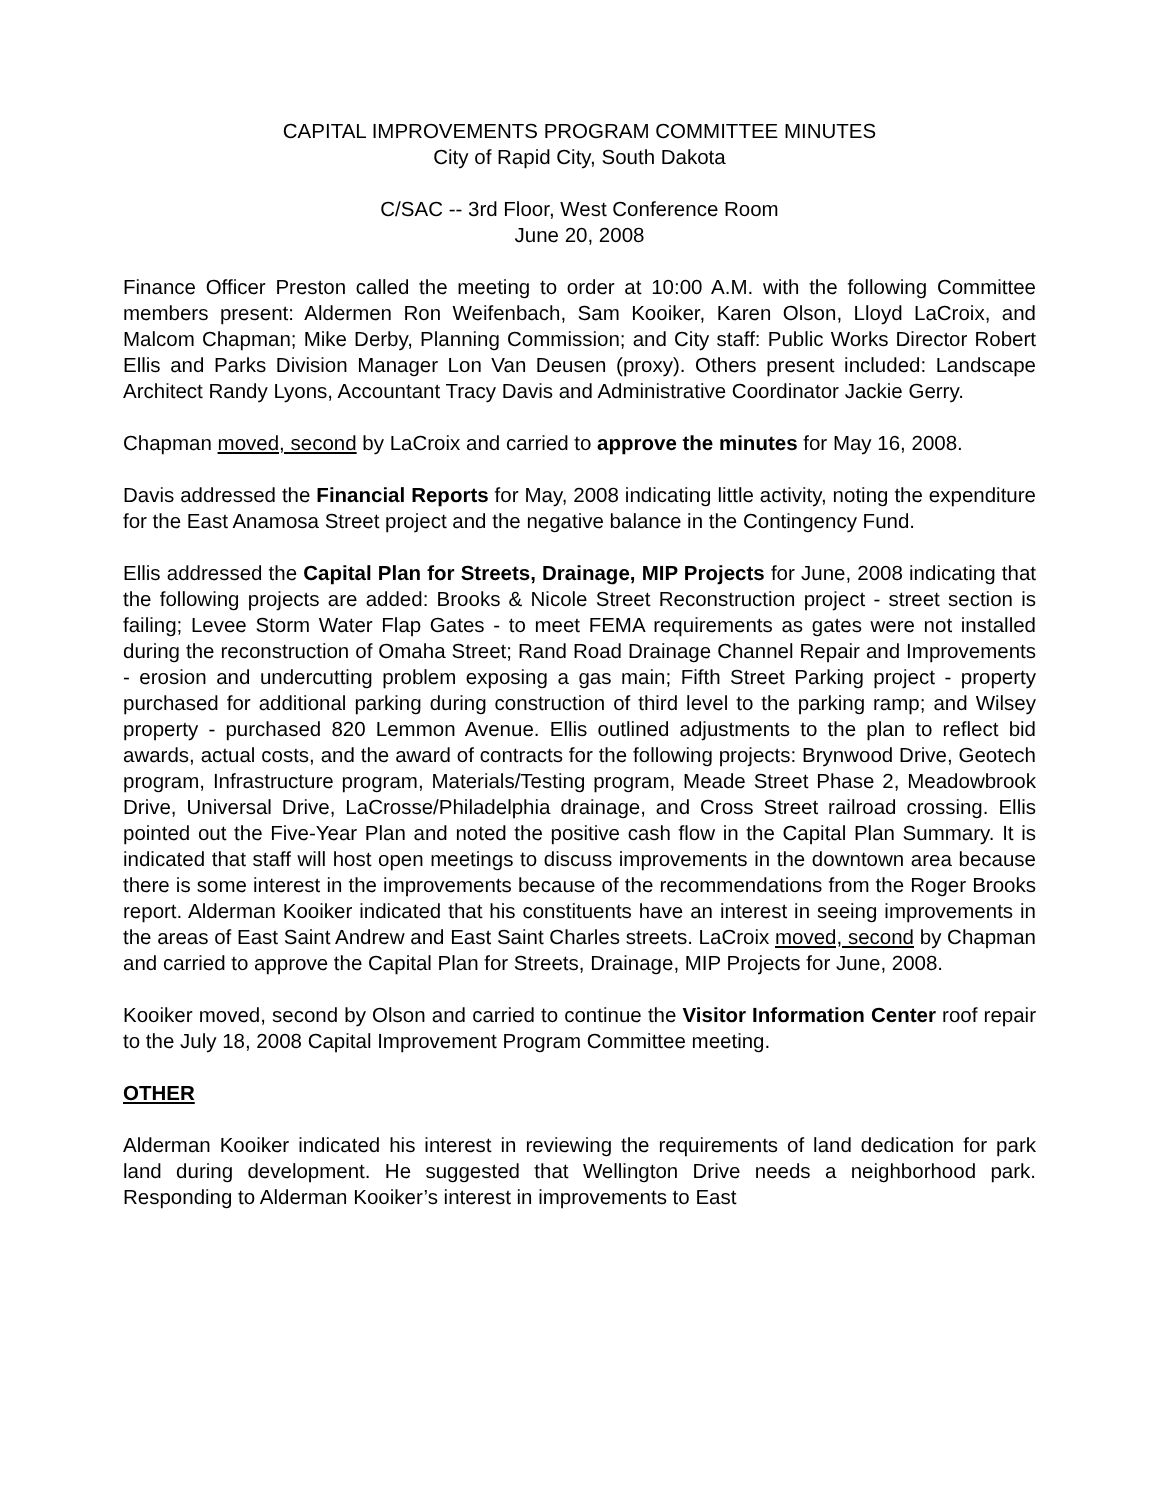CAPITAL IMPROVEMENTS PROGRAM COMMITTEE MINUTES
City of Rapid City, South Dakota
C/SAC -- 3rd Floor, West Conference Room
June 20, 2008
Finance Officer Preston called the meeting to order at 10:00 A.M. with the following Committee members present: Aldermen Ron Weifenbach, Sam Kooiker, Karen Olson, Lloyd LaCroix, and Malcom Chapman; Mike Derby, Planning Commission; and City staff: Public Works Director Robert Ellis and Parks Division Manager Lon Van Deusen (proxy). Others present included: Landscape Architect Randy Lyons, Accountant Tracy Davis and Administrative Coordinator Jackie Gerry.
Chapman moved, second by LaCroix and carried to approve the minutes for May 16, 2008.
Davis addressed the Financial Reports for May, 2008 indicating little activity, noting the expenditure for the East Anamosa Street project and the negative balance in the Contingency Fund.
Ellis addressed the Capital Plan for Streets, Drainage, MIP Projects for June, 2008 indicating that the following projects are added: Brooks & Nicole Street Reconstruction project - street section is failing; Levee Storm Water Flap Gates - to meet FEMA requirements as gates were not installed during the reconstruction of Omaha Street; Rand Road Drainage Channel Repair and Improvements - erosion and undercutting problem exposing a gas main; Fifth Street Parking project - property purchased for additional parking during construction of third level to the parking ramp; and Wilsey property - purchased 820 Lemmon Avenue. Ellis outlined adjustments to the plan to reflect bid awards, actual costs, and the award of contracts for the following projects: Brynwood Drive, Geotech program, Infrastructure program, Materials/Testing program, Meade Street Phase 2, Meadowbrook Drive, Universal Drive, LaCrosse/Philadelphia drainage, and Cross Street railroad crossing. Ellis pointed out the Five-Year Plan and noted the positive cash flow in the Capital Plan Summary. It is indicated that staff will host open meetings to discuss improvements in the downtown area because there is some interest in the improvements because of the recommendations from the Roger Brooks report. Alderman Kooiker indicated that his constituents have an interest in seeing improvements in the areas of East Saint Andrew and East Saint Charles streets. LaCroix moved, second by Chapman and carried to approve the Capital Plan for Streets, Drainage, MIP Projects for June, 2008.
Kooiker moved, second by Olson and carried to continue the Visitor Information Center roof repair to the July 18, 2008 Capital Improvement Program Committee meeting.
OTHER
Alderman Kooiker indicated his interest in reviewing the requirements of land dedication for park land during development. He suggested that Wellington Drive needs a neighborhood park. Responding to Alderman Kooiker’s interest in improvements to East